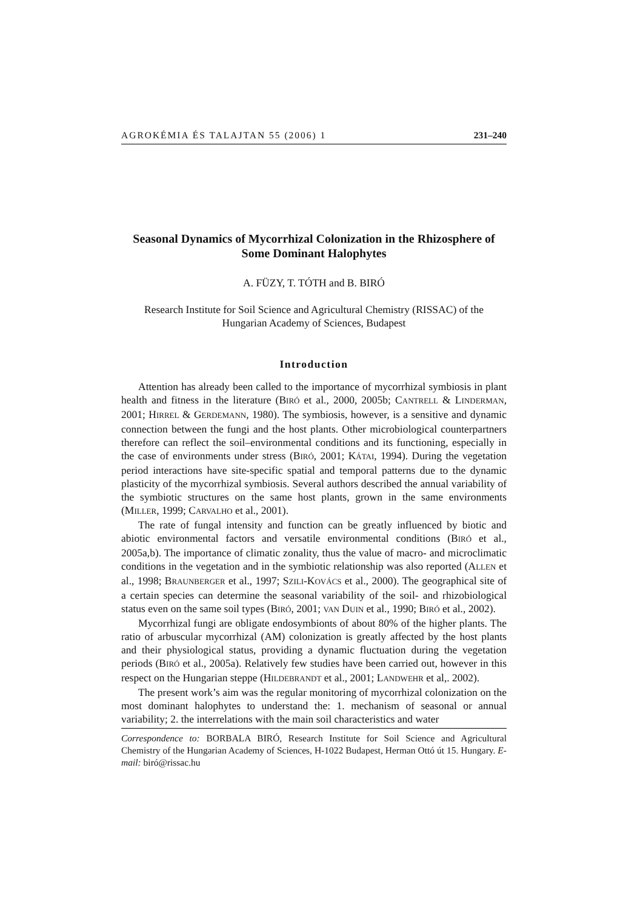AGROKÉMIA ÉS TALAJTAN 55 (2006) 1 231–240
Seasonal Dynamics of Mycorrhizal Colonization in the Rhizosphere of Some Dominant Halophytes
A. FÜZY, T. TÓTH and B. BIRÓ
Research Institute for Soil Science and Agricultural Chemistry (RISSAC) of the
Hungarian Academy of Sciences, Budapest
Introduction
Attention has already been called to the importance of mycorrhizal symbiosis in plant health and fitness in the literature (BIRÓ et al., 2000, 2005b; CANTRELL & LINDERMAN, 2001; HIRREL & GERDEMANN, 1980). The symbiosis, however, is a sensitive and dynamic connection between the fungi and the host plants. Other microbiological counterpartners therefore can reflect the soil–environmental conditions and its functioning, especially in the case of environments under stress (BIRÓ, 2001; KÁTAI, 1994). During the vegetation period interactions have site-specific spatial and temporal patterns due to the dynamic plasticity of the mycorrhizal symbiosis. Several authors described the annual variability of the symbiotic structures on the same host plants, grown in the same environments (MILLER, 1999; CARVALHO et al., 2001).
The rate of fungal intensity and function can be greatly influenced by biotic and abiotic environmental factors and versatile environmental conditions (BIRÓ et al., 2005a,b). The importance of climatic zonality, thus the value of macro- and microclimatic conditions in the vegetation and in the symbiotic relationship was also reported (ALLEN et al., 1998; BRAUNBERGER et al., 1997; SZILI-KOVÁCS et al., 2000). The geographical site of a certain species can determine the seasonal variability of the soil- and rhizobiological status even on the same soil types (BIRÓ, 2001; VAN DUIN et al., 1990; BIRÓ et al., 2002).
Mycorrhizal fungi are obligate endosymbionts of about 80% of the higher plants. The ratio of arbuscular mycorrhizal (AM) colonization is greatly affected by the host plants and their physiological status, providing a dynamic fluctuation during the vegetation periods (BIRÓ et al., 2005a). Relatively few studies have been carried out, however in this respect on the Hungarian steppe (HILDEBRANDT et al., 2001; LANDWEHR et al,. 2002).
The present work’s aim was the regular monitoring of mycorrhizal colonization on the most dominant halophytes to understand the: 1. mechanism of seasonal or annual variability; 2. the interrelations with the main soil characteristics and water
Correspondence to: BORBALA BIRÓ, Research Institute for Soil Science and Agricultural Chemistry of the Hungarian Academy of Sciences, H-1022 Budapest, Herman Ottó út 15. Hungary. E-mail: biró@rissac.hu